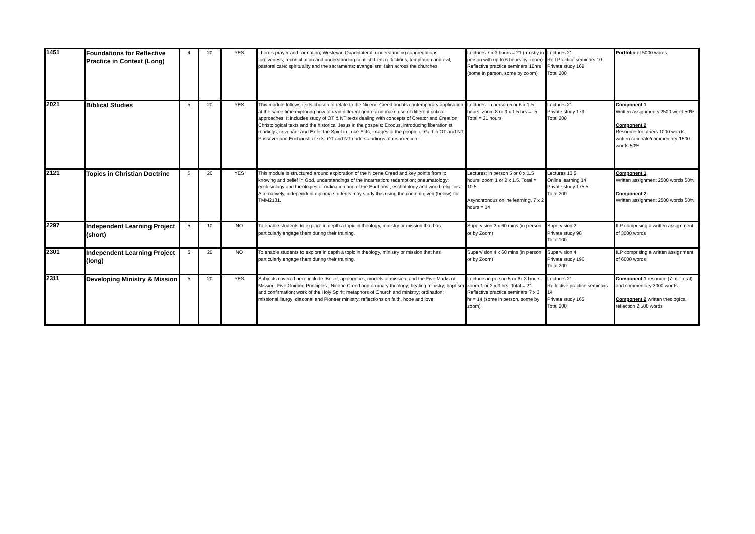| 1451 | Foundations for Reflective Practice in Context (Long) | 4 | 20 | YES | Lord's prayer and formation; Wesleyan Quadrilateral; understanding congregations; forgiveness, reconciliation and understanding conflict; Lent reflections, temptation and evil; pastoral care; spirituality and the sacraments; evangelism, faith across the churches. | Lectures 7 x 3 hours = 21 (mostly in person with up to 6 hours by zoom) Reflective practice seminars 10hrs (some in person, some by zoom) | Lectures 21 Refl Practice seminars 10 Private study 169 Total 200 | Portfolio of 5000 words |
| 2021 | Biblical Studies | 5 | 20 | YES | This module follows texts chosen to relate to the Nicene Creed and its contemporary application, at the same time exploring how to read different genre and make use of different critical approaches. It includes study of OT & NT texts dealing with concepts of Creator and Creation; Christological texts and the historical Jesus in the gospels; Exodus, introducing liberationist readings; covenant and Exile; the Spirit in Luke-Acts; images of the people of God in OT and NT; Passover and Eucharistic texts; OT and NT understandings of resurrection . | Lectures: in person 5 or 6 x 1.5 hours; zoom 8 or 9 x 1.5 hrs =- 5. Total = 21 hours | Lectures 21 Private study 179 Total 200 | Component 1 Written assignments 2500 word 50% Component 2 Resource for others 1000 words, written rationale/commentary 1500 words 50% |
| 2121 | Topics in Christian Doctrine | 5 | 20 | YES | This module is structured around exploration of the Nicene Creed and key points from it: knowing and belief in God, understandings of the incarnation; redemption; pneumatology; ecclesiology and theologies of ordination and of the Eucharist; eschatology and world religions. Alternatively, independent diploma students may study this using the content given (below) for TMM2131. | Lectures: in person 5 or 6 x 1.5 hours; zoom 1 or 2 x 1.5. Total = 10.5 Asynchronous online learning, 7 x 2 hours = 14 | Lectures 10.5 Online learning 14 Private study 175.5 Total 200 | Component 1 Written assignment 2500 words 50% Component 2 Written assignment 2500 words 50% |
| 2297 | Independent Learning Project (short) | 5 | 10 | NO | To enable students to explore in depth a topic in theology, ministry or mission that has particularly engage them during their training. | Supervision 2 x 60 mins (in person or by Zoom) | Supervision 2 Private study 98 Total 100 | ILP comprising a written assignment of 3000 words |
| 2301 | Independent Learning Project (long) | 5 | 20 | NO | To enable students to explore in depth a topic in theology, ministry or mission that has particularly engage them during their training. | Supervision 4 x 60 mins (in person or by Zoom) | Supervision 4 Private study 196 Total 200 | ILP comprising a written assignment of 6000 words |
| 2311 | Developing Ministry & Mission | 5 | 20 | YES | Subjects covered here include: Belief, apologetics, models of mission, and the Five Marks of Mission, Five Guiding Principles ; Nicene Creed and ordinary theology; healing ministry; baptism and confirmation; work of the Holy Spirit; metaphors of Church and ministry; ordination; missional liturgy; diaconal and Pioneer ministry; reflections on faith, hope and love. | Lectures in person 5 or 6x 3 hours; zoom 1 or 2 x 3 hrs. Total = 21 Reflective practice seminars 7 x 2 hr = 14 (some in person, some by zoom) | Lectures 21 Reflective practice seminars 14 Private study 165 Total 200 | Component 1 resource (7 min oral) and commentary 2000 words Component 2 written theological reflection 2,500 words |